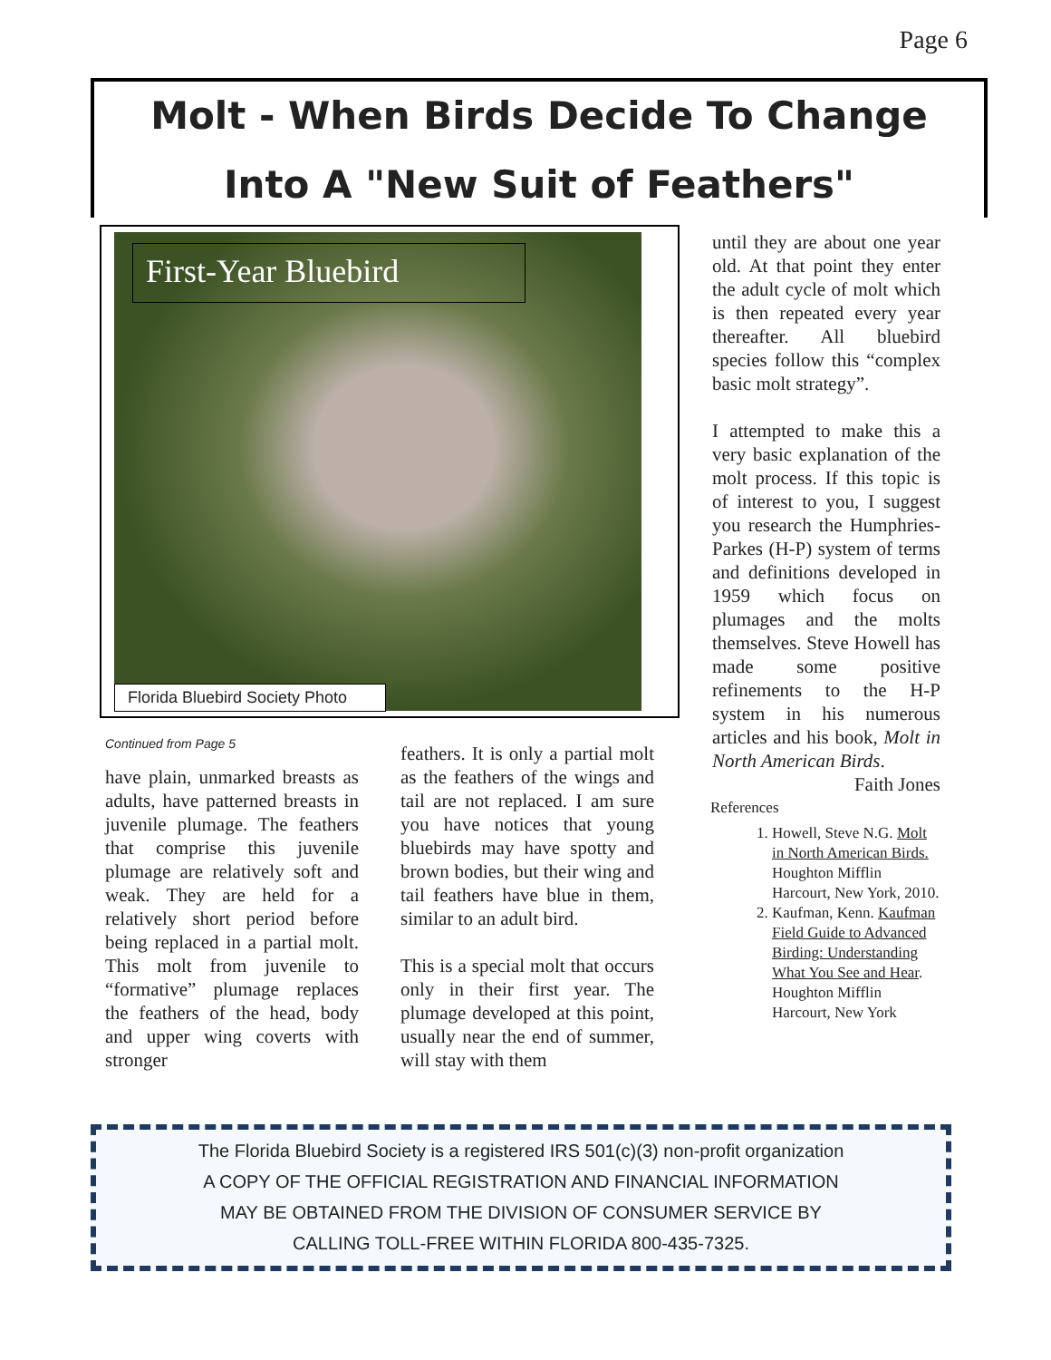Page 6
Molt - When Birds Decide To Change
Into A "New Suit of Feathers"
First-Year Bluebird
Florida Bluebird Society Photo
Continued from Page 5
have plain, unmarked breasts as adults, have patterned breasts in juvenile plumage. The feathers that comprise this juvenile plumage are relatively soft and weak. They are held for a relatively short period before being replaced in a partial molt. This molt from juvenile to “formative” plumage replaces the feathers of the head, body and upper wing coverts with stronger
feathers. It is only a partial molt as the feathers of the wings and tail are not replaced. I am sure you have notices that young bluebirds may have spotty and brown bodies, but their wing and tail feathers have blue in them, similar to an adult bird.
This is a special molt that occurs only in their first year. The plumage developed at this point, usually near the end of summer, will stay with them
until they are about one year old. At that point they enter the adult cycle of molt which is then repeated every year thereafter. All bluebird species follow this “complex basic molt strategy”.
I attempted to make this a very basic explanation of the molt process. If this topic is of interest to you, I suggest you research the Humphries-Parkes (H-P) system of terms and definitions developed in 1959 which focus on plumages and the molts themselves. Steve Howell has made some positive refinements to the H-P system in his numerous articles and his book, Molt in North American Birds.
Faith Jones
References
1. Howell, Steve N.G. Molt in North American Birds. Houghton Mifflin Harcourt, New York, 2010.
2. Kaufman, Kenn. Kaufman Field Guide to Advanced Birding: Understanding What You See and Hear. Houghton Mifflin Harcourt, New York
The Florida Bluebird Society is a registered IRS 501(c)(3) non-profit organization
A COPY OF THE OFFICIAL REGISTRATION AND FINANCIAL INFORMATION
MAY BE OBTAINED FROM THE DIVISION OF CONSUMER SERVICE BY
CALLING TOLL-FREE WITHIN FLORIDA 800-435-7325.